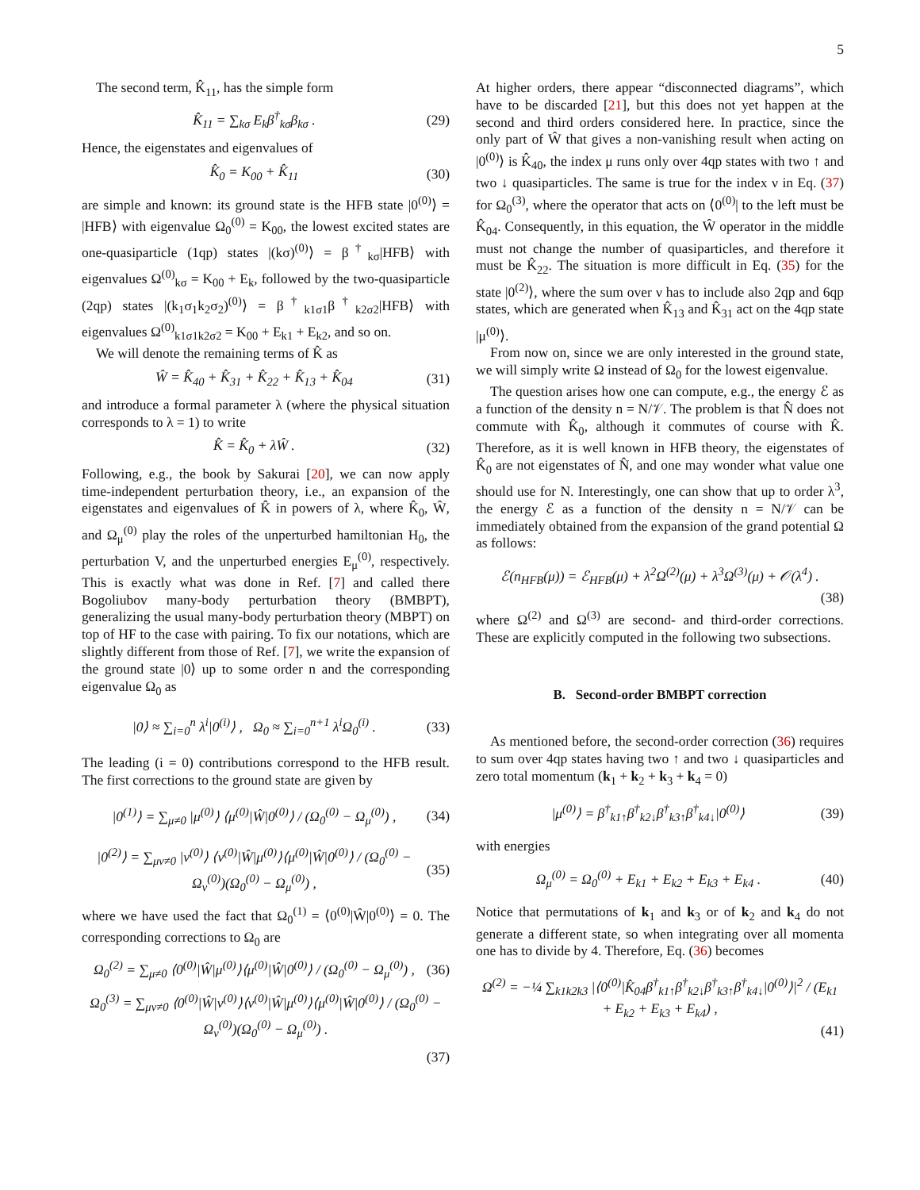5
The second term, K̂<sub>11</sub>, has the simple form
K̂<sub>11</sub> = ∑<sub>kσ</sub> E<sub>k</sub>β<sup>†</sup><sub>kσ</sub>β<sub>kσ</sub> . (29)
Hence, the eigenstates and eigenvalues of
K̂<sub>0</sub> = K<sub>00</sub> + K̂<sub>11</sub> (30)
are simple and known: its ground state is the HFB state |0<sup>(0)</sup>⟩ = |HFB⟩ with eigenvalue Ω<sub>0</sub><sup>(0)</sup> = K<sub>00</sub>, the lowest excited states are one-quasiparticle (1qp) states |(kσ)<sup>(0)</sup>⟩ = β<sup>†</sup><sub>kσ</sub>|HFB⟩ with eigenvalues Ω<sup>(0)</sup><sub>kσ</sub> = K<sub>00</sub> + E<sub>k</sub>, followed by the two-quasiparticle (2qp) states |(k<sub>1</sub>σ<sub>1</sub>k<sub>2</sub>σ<sub>2</sub>)<sup>(0)</sup>⟩ = β<sup>†</sup><sub>k1σ1</sub>β<sup>†</sup><sub>k2σ2</sub>|HFB⟩ with eigenvalues Ω<sup>(0)</sup><sub>k1σ1k2σ2</sub> = K<sub>00</sub> + E<sub>k1</sub> + E<sub>k2</sub>, and so on.
We will denote the remaining terms of K̂ as
Ŵ = K̂<sub>40</sub> + K̂<sub>31</sub> + K̂<sub>22</sub> + K̂<sub>13</sub> + K̂<sub>04</sub> (31)
and introduce a formal parameter λ (where the physical situation corresponds to λ = 1) to write
K̂ = K̂<sub>0</sub> + λŴ . (32)
Following, e.g., the book by Sakurai [20], we can now apply time-independent perturbation theory, i.e., an expansion of the eigenstates and eigenvalues of K̂ in powers of λ, where K̂<sub>0</sub>, Ŵ, and Ω<sub>μ</sub><sup>(0)</sup> play the roles of the unperturbed hamiltonian H<sub>0</sub>, the perturbation V, and the unperturbed energies E<sub>μ</sub><sup>(0)</sup>, respectively. This is exactly what was done in Ref. [7] and called there Bogoliubov many-body perturbation theory (BMBPT), generalizing the usual many-body perturbation theory (MBPT) on top of HF to the case with pairing. To fix our notations, which are slightly different from those of Ref. [7], we write the expansion of the ground state |0⟩ up to some order n and the corresponding eigenvalue Ω<sub>0</sub> as
|0⟩ ≈ ∑<sub>i=0</sub><sup>n</sup> λ<sup>i</sup>|0<sup>(i)</sup>⟩ , Ω<sub>0</sub> ≈ ∑<sub>i=0</sub><sup>n+1</sup> λ<sup>i</sup>Ω<sub>0</sub><sup>(i)</sup> . (33)
The leading (i = 0) contributions correspond to the HFB result. The first corrections to the ground state are given by
|0<sup>(1)</sup>⟩ = ∑<sub>μ≠0</sub> |μ<sup>(0)</sup>⟩ ⟨μ<sup>(0)</sup>|Ŵ|0<sup>(0)</sup>⟩ / (Ω<sub>0</sub><sup>(0)</sup> − Ω<sub>μ</sub><sup>(0)</sup>) , (34)
|0<sup>(2)</sup>⟩ = ∑<sub>μν≠0</sub> |ν<sup>(0)</sup>⟩ ⟨ν<sup>(0)</sup>|Ŵ|μ<sup>(0)</sup>⟩⟨μ<sup>(0)</sup>|Ŵ|0<sup>(0)</sup>⟩ / (Ω<sub>0</sub><sup>(0)</sup> − Ω<sub>ν</sub><sup>(0)</sup>)(Ω<sub>0</sub><sup>(0)</sup> − Ω<sub>μ</sub><sup>(0)</sup>) , (35)
where we have used the fact that Ω<sub>0</sub><sup>(1)</sup> = ⟨0<sup>(0)</sup>|Ŵ|0<sup>(0)</sup>⟩ = 0. The corresponding corrections to Ω<sub>0</sub> are
Ω<sub>0</sub><sup>(2)</sup> = ∑<sub>μ≠0</sub> ⟨0<sup>(0)</sup>|Ŵ|μ<sup>(0)</sup>⟩⟨μ<sup>(0)</sup>|Ŵ|0<sup>(0)</sup>⟩ / (Ω<sub>0</sub><sup>(0)</sup> − Ω<sub>μ</sub><sup>(0)</sup>) , (36)
Ω<sub>0</sub><sup>(3)</sup> = ∑<sub>μν≠0</sub> ⟨0<sup>(0)</sup>|Ŵ|ν<sup>(0)</sup>⟩⟨ν<sup>(0)</sup>|Ŵ|μ<sup>(0)</sup>⟩⟨μ<sup>(0)</sup>|Ŵ|0<sup>(0)</sup>⟩ / (Ω<sub>0</sub><sup>(0)</sup> − Ω<sub>ν</sub><sup>(0)</sup>)(Ω<sub>0</sub><sup>(0)</sup> − Ω<sub>μ</sub><sup>(0)</sup>) .
(37)
At higher orders, there appear “disconnected diagrams”, which have to be discarded [21], but this does not yet happen at the second and third orders considered here. In practice, since the only part of Ŵ that gives a non-vanishing result when acting on |0<sup>(0)</sup>⟩ is K̂<sub>40</sub>, the index μ runs only over 4qp states with two ↑ and two ↓ quasiparticles. The same is true for the index ν in Eq. (37) for Ω<sub>0</sub><sup>(3)</sup>, where the operator that acts on ⟨0<sup>(0)</sup>| to the left must be K̂<sub>04</sub>. Consequently, in this equation, the Ŵ operator in the middle must not change the number of quasiparticles, and therefore it must be K̂<sub>22</sub>. The situation is more difficult in Eq. (35) for the state |0<sup>(2)</sup>⟩, where the sum over ν has to include also 2qp and 6qp states, which are generated when K̂<sub>13</sub> and K̂<sub>31</sub> act on the 4qp state |μ<sup>(0)</sup>⟩.
From now on, since we are only interested in the ground state, we will simply write Ω instead of Ω<sub>0</sub> for the lowest eigenvalue.
The question arises how one can compute, e.g., the energy ℰ as a function of the density n = N/𝒱. The problem is that N̂ does not commute with K̂<sub>0</sub>, although it commutes of course with K̂. Therefore, as it is well known in HFB theory, the eigenstates of K̂<sub>0</sub> are not eigenstates of N̂, and one may wonder what value one should use for N. Interestingly, one can show that up to order λ<sup>3</sup>, the energy ℰ as a function of the density n = N/𝒱 can be immediately obtained from the expansion of the grand potential Ω as follows:
ℰ(n<sub>HFB</sub>(μ)) = ℰ<sub>HFB</sub>(μ) + λ<sup>2</sup>Ω<sup>(2)</sup>(μ) + λ<sup>3</sup>Ω<sup>(3)</sup>(μ) + 𝒪(λ<sup>4</sup>) .
(38)
where Ω<sup>(2)</sup> and Ω<sup>(3)</sup> are second- and third-order corrections. These are explicitly computed in the following two subsections.
B. Second-order BMBPT correction
As mentioned before, the second-order correction (36) requires to sum over 4qp states having two ↑ and two ↓ quasiparticles and zero total momentum (k<sub>1</sub> + k<sub>2</sub> + k<sub>3</sub> + k<sub>4</sub> = 0)
|μ<sup>(0)</sup>⟩ = β<sup>†</sup><sub>k1↑</sub>β<sup>†</sup><sub>k2↓</sub>β<sup>†</sup><sub>k3↑</sub>β<sup>†</sup><sub>k4↓</sub>|0<sup>(0)</sup>⟩ (39)
with energies
Ω<sub>μ</sub><sup>(0)</sup> = Ω<sub>0</sub><sup>(0)</sup> + E<sub>k1</sub> + E<sub>k2</sub> + E<sub>k3</sub> + E<sub>k4</sub> . (40)
Notice that permutations of k<sub>1</sub> and k<sub>3</sub> or of k<sub>2</sub> and k<sub>4</sub> do not generate a different state, so when integrating over all momenta one has to divide by 4. Therefore, Eq. (36) becomes
Ω<sup>(2)</sup> = −¼ ∑<sub>k1k2k3</sub> |⟨0<sup>(0)</sup>|K̂<sub>04</sub>β<sup>†</sup><sub>k1↑</sub>β<sup>†</sup><sub>k2↓</sub>β<sup>†</sup><sub>k3↑</sub>β<sup>†</sup><sub>k4↓</sub>|0<sup>(0)</sup>⟩|<sup>2</sup> / (E<sub>k1</sub> + E<sub>k2</sub> + E<sub>k3</sub> + E<sub>k4</sub>) ,
(41)